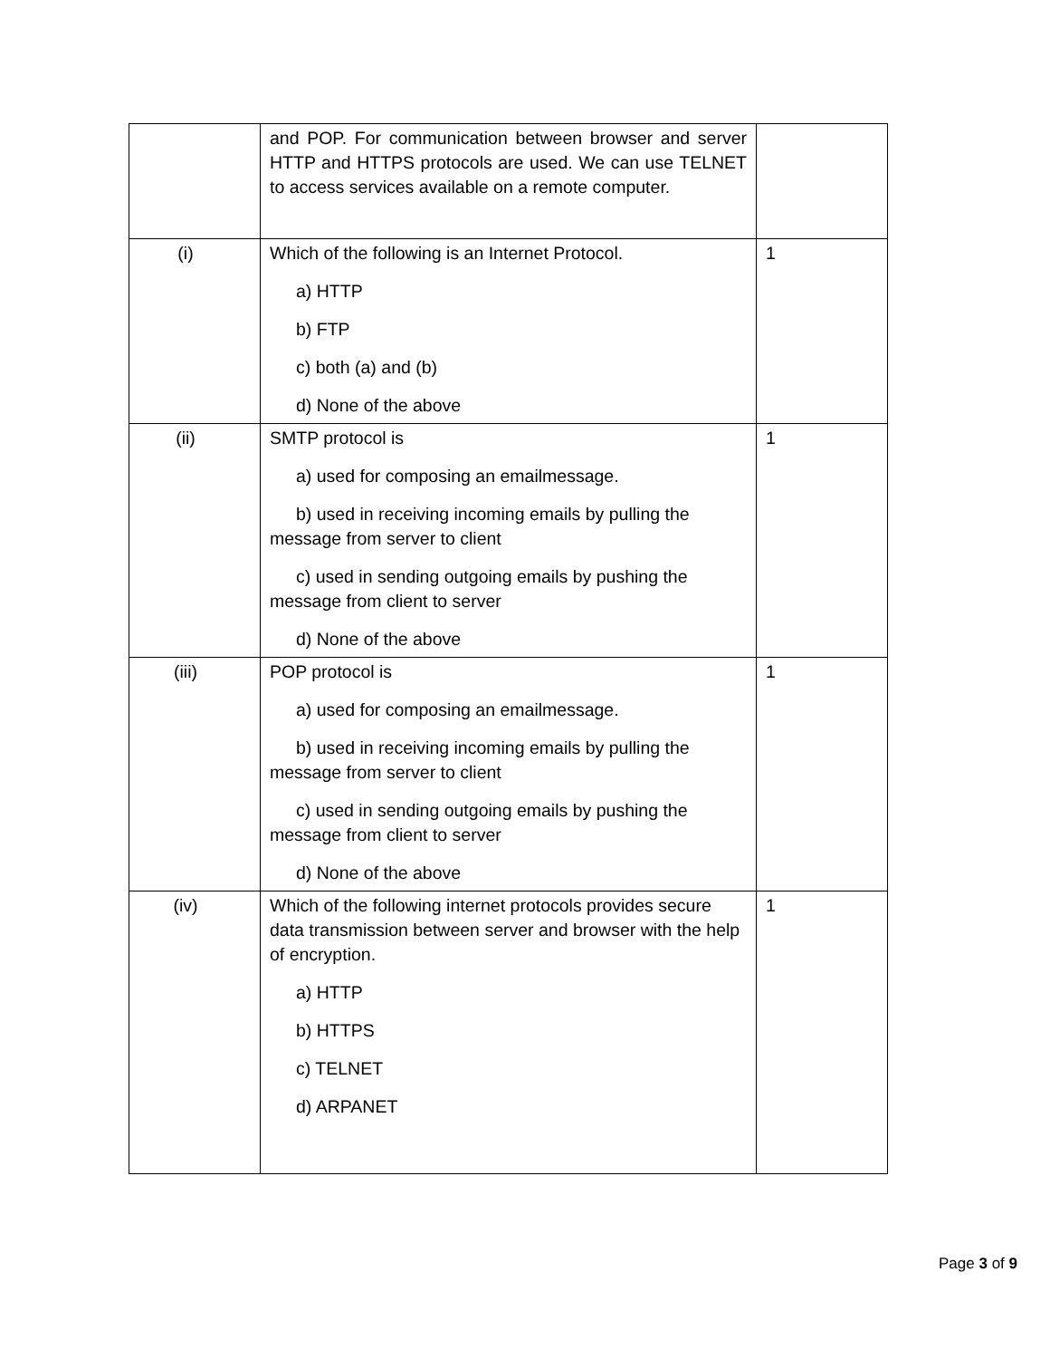| | and POP. For communication between browser and server HTTP and HTTPS protocols are used. We can use TELNET to access services available on a remote computer. | |
| (i) | Which of the following is an Internet Protocol. a) HTTP b) FTP c) both (a) and (b) d) None of the above | 1 |
| (ii) | SMTP protocol is a) used for composing an emailmessage. b) used in receiving incoming emails by pulling the message from server to client c) used in sending outgoing emails by pushing the message from client to server d) None of the above | 1 |
| (iii) | POP protocol is a) used for composing an emailmessage. b) used in receiving incoming emails by pulling the message from server to client c) used in sending outgoing emails by pushing the message from client to server d) None of the above | 1 |
| (iv) | Which of the following internet protocols provides secure data transmission between server and browser with the help of encryption. a) HTTP b) HTTPS c) TELNET d) ARPANET | 1 |
Page 3 of 9